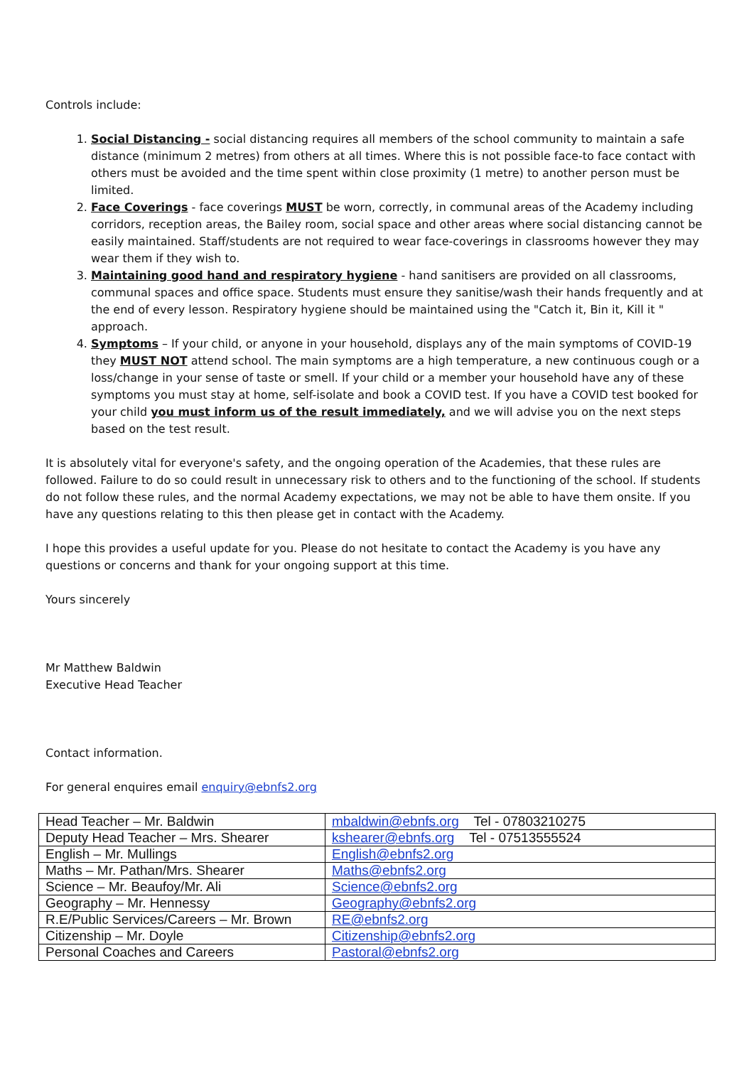Controls include:
1. Social Distancing - social distancing requires all members of the school community to maintain a safe distance (minimum 2 metres) from others at all times. Where this is not possible face-to face contact with others must be avoided and the time spent within close proximity (1 metre) to another person must be limited.
2. Face Coverings - face coverings MUST be worn, correctly, in communal areas of the Academy including corridors, reception areas, the Bailey room, social space and other areas where social distancing cannot be easily maintained. Staff/students are not required to wear face-coverings in classrooms however they may wear them if they wish to.
3. Maintaining good hand and respiratory hygiene - hand sanitisers are provided on all classrooms, communal spaces and office space. Students must ensure they sanitise/wash their hands frequently and at the end of every lesson. Respiratory hygiene should be maintained using the "Catch it, Bin it, Kill it " approach.
4. Symptoms – If your child, or anyone in your household, displays any of the main symptoms of COVID-19 they MUST NOT attend school. The main symptoms are a high temperature, a new continuous cough or a loss/change in your sense of taste or smell. If your child or a member your household have any of these symptoms you must stay at home, self-isolate and book a COVID test. If you have a COVID test booked for your child you must inform us of the result immediately, and we will advise you on the next steps based on the test result.
It is absolutely vital for everyone's safety, and the ongoing operation of the Academies, that these rules are followed. Failure to do so could result in unnecessary risk to others and to the functioning of the school. If students do not follow these rules, and the normal Academy expectations, we may not be able to have them onsite. If you have any questions relating to this then please get in contact with the Academy.
I hope this provides a useful update for you. Please do not hesitate to contact the Academy is you have any questions or concerns and thank for your ongoing support at this time.
Yours sincerely
Mr Matthew Baldwin
Executive Head Teacher
Contact information.
For general enquires email enquiry@ebnfs2.org
| Head Teacher – Mr. Baldwin | mbaldwin@ebnfs.org Tel - 07803210275 |
| Deputy Head Teacher – Mrs. Shearer | kshearer@ebnfs.org Tel - 07513555524 |
| English – Mr. Mullings | English@ebnfs2.org |
| Maths – Mr. Pathan/Mrs. Shearer | Maths@ebnfs2.org |
| Science – Mr. Beaufoy/Mr. Ali | Science@ebnfs2.org |
| Geography – Mr. Hennessy | Geography@ebnfs2.org |
| R.E/Public Services/Careers – Mr. Brown | RE@ebnfs2.org |
| Citizenship – Mr. Doyle | Citizenship@ebnfs2.org |
| Personal Coaches and Careers | Pastoral@ebnfs2.org |